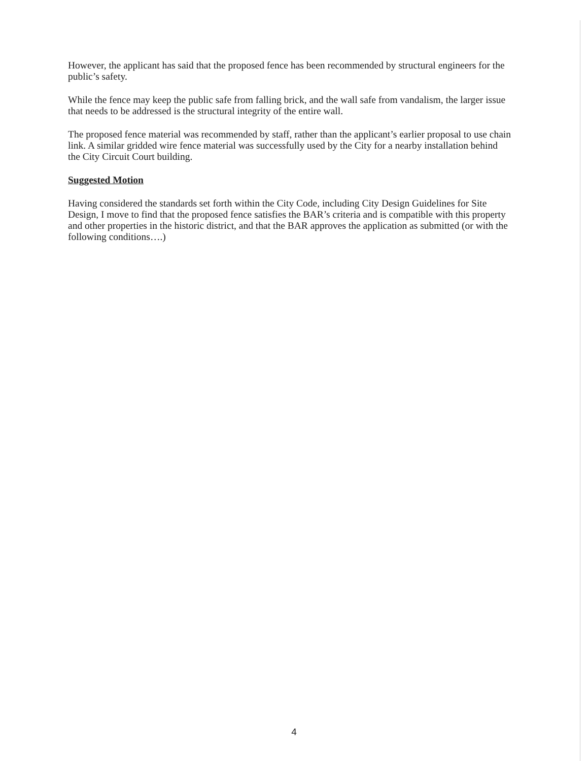However, the applicant has said that the proposed fence has been recommended by structural engineers for the public’s safety.
While the fence may keep the public safe from falling brick, and the wall safe from vandalism, the larger issue that needs to be addressed is the structural integrity of the entire wall.
The proposed fence material was recommended by staff, rather than the applicant’s earlier proposal to use chain link. A similar gridded wire fence material was successfully used by the City for a nearby installation behind the City Circuit Court building.
Suggested Motion
Having considered the standards set forth within the City Code, including City Design Guidelines for Site Design, I move to find that the proposed fence satisfies the BAR’s criteria and is compatible with this property and other properties in the historic district, and that the BAR approves the application as submitted (or with the following conditions….)
4